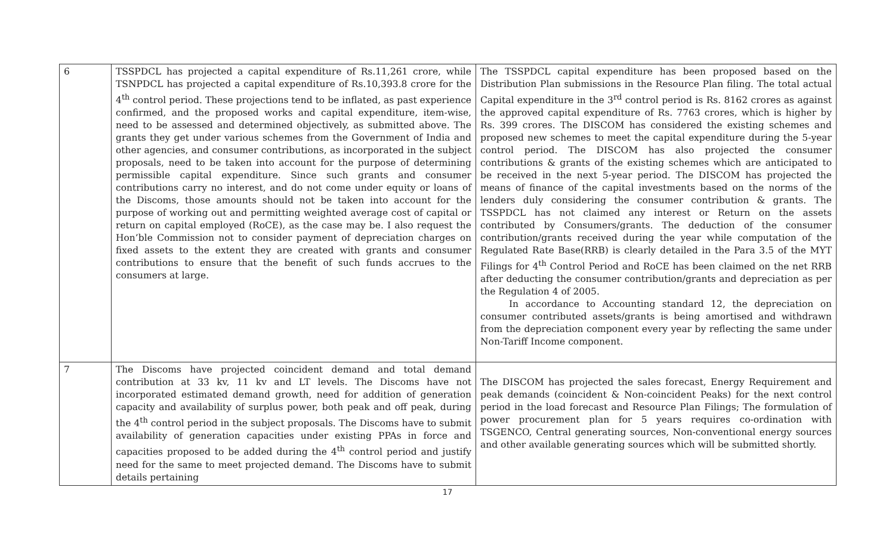| 6 | TSSPDCL has projected a capital expenditure of Rs.11,261 crore, while TSNPDCL has projected a capital expenditure of Rs.10,393.8 crore for the 4<sup>th</sup> control period. These projections tend to be inflated, as past experience confirmed, and the proposed works and capital expenditure, item-wise, need to be assessed and determined objectively, as submitted above. The grants they get under various schemes from the Government of India and other agencies, and consumer contributions, as incorporated in the subject proposals, need to be taken into account for the purpose of determining permissible capital expenditure. Since such grants and consumer contributions carry no interest, and do not come under equity or loans of the Discoms, those amounts should not be taken into account for the purpose of working out and permitting weighted average cost of capital or return on capital employed (RoCE), as the case may be. I also request the Hon’ble Commission not to consider payment of depreciation charges on fixed assets to the extent they are created with grants and consumer contributions to ensure that the benefit of such funds accrues to the consumers at large. | The TSSPDCL capital expenditure has been proposed based on the Distribution Plan submissions in the Resource Plan filing. The total actual Capital expenditure in the 3<sup>rd</sup> control period is Rs. 8162 crores as against the approved capital expenditure of Rs. 7763 crores, which is higher by Rs. 399 crores. The DISCOM has considered the existing schemes and proposed new schemes to meet the capital expenditure during the 5-year control period. The DISCOM has also projected the consumer contributions & grants of the existing schemes which are anticipated to be received in the next 5-year period. The DISCOM has projected the means of finance of the capital investments based on the norms of the lenders duly considering the consumer contribution & grants. The TSSPDCL has not claimed any interest or Return on the assets contributed by Consumers/grants. The deduction of the consumer contribution/grants received during the year while computation of the Regulated Rate Base(RRB) is clearly detailed in the Para 3.5 of the MYT Filings for 4<sup>th</sup> Control Period and RoCE has been claimed on the net RRB after deducting the consumer contribution/grants and depreciation as per the Regulation 4 of 2005. In accordance to Accounting standard 12, the depreciation on consumer contributed assets/grants is being amortised and withdrawn from the depreciation component every year by reflecting the same under Non-Tariff Income component. |
| 7 | The Discoms have projected coincident demand and total demand contribution at 33 kv, 11 kv and LT levels. The Discoms have not incorporated estimated demand growth, need for addition of generation capacity and availability of surplus power, both peak and off peak, during the 4<sup>th</sup> control period in the subject proposals. The Discoms have to submit availability of generation capacities under existing PPAs in force and capacities proposed to be added during the 4<sup>th</sup> control period and justify need for the same to meet projected demand. The Discoms have to submit details pertaining | The DISCOM has projected the sales forecast, Energy Requirement and peak demands (coincident & Non-coincident Peaks) for the next control period in the load forecast and Resource Plan Filings; The formulation of power procurement plan for 5 years requires co-ordination with TSGENCO, Central generating sources, Non-conventional energy sources and other available generating sources which will be submitted shortly. |
17